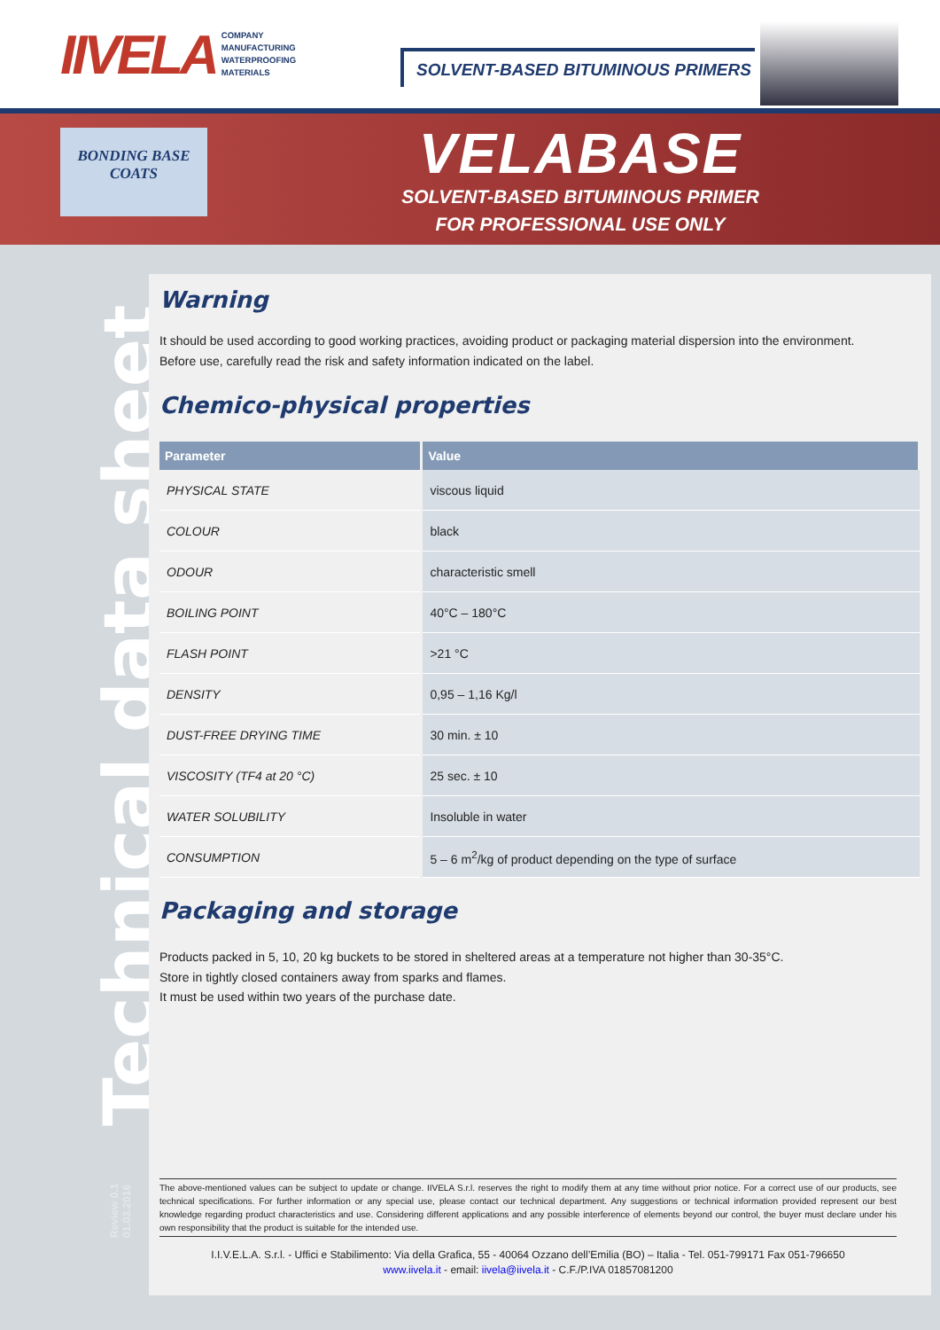IIVELA
COMPANY
MANUFACTURING
WATERPROOFING
MATERIALS
SOLVENT-BASED BITUMINOUS PRIMERS
BONDING BASE
COATS
VELABASE
SOLVENT-BASED BITUMINOUS PRIMER
FOR PROFESSIONAL USE ONLY
Technical data sheet
Review 0.1 01.03.2016
Warning
It should be used according to good working practices, avoiding product or packaging material dispersion into the environment.
Before use, carefully read the risk and safety information indicated on the label.
Chemico-physical properties
| Parameter | Value |
| --- | --- |
| PHYSICAL STATE | viscous liquid |
| COLOUR | black |
| ODOUR | characteristic smell |
| BOILING POINT | 40°C – 180°C |
| FLASH POINT | >21 °C |
| DENSITY | 0,95 – 1,16 Kg/l |
| DUST-FREE DRYING TIME | 30 min. ± 10 |
| VISCOSITY (TF4 at 20 °C) | 25 sec. ± 10 |
| WATER SOLUBILITY | Insoluble in water |
| CONSUMPTION | 5 – 6 m<sup>2</sup>/kg of product depending on the type of surface |
Packaging and storage
Products packed in 5, 10, 20 kg buckets to be stored in sheltered areas at a temperature not higher than 30-35°C.
Store in tightly closed containers away from sparks and flames.
It must be used within two years of the purchase date.
The above-mentioned values can be subject to update or change. IIVELA S.r.l. reserves the right to modify them at any time without prior notice. For a correct use of our products, see technical specifications. For further information or any special use, please contact our technical department. Any suggestions or technical information provided represent our best knowledge regarding product characteristics and use. Considering different applications and any possible interference of elements beyond our control, the buyer must declare under his own responsibility that the product is suitable for the intended use.
I.I.V.E.L.A. S.r.l. - Uffici e Stabilimento: Via della Grafica, 55 - 40064 Ozzano dell’Emilia (BO) – Italia - Tel. 051-799171 Fax 051-796650
www.iivela.it - email: iivela@iivela.it - C.F./P.IVA 01857081200